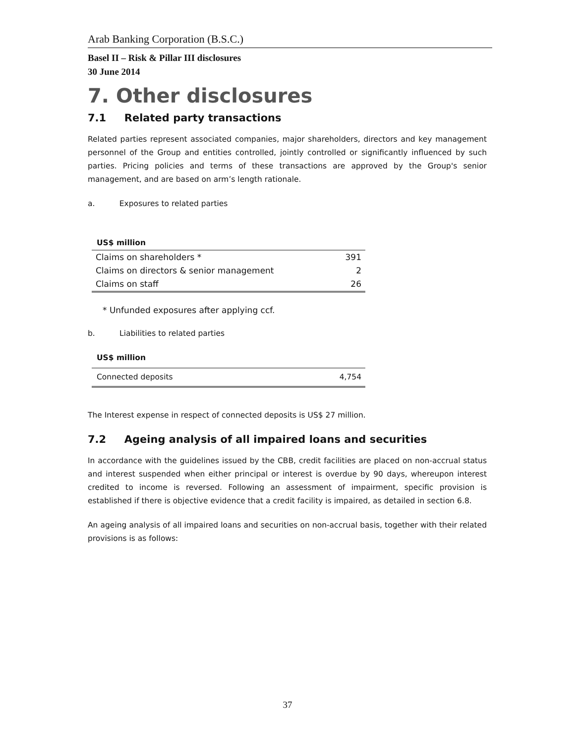Arab Banking Corporation (B.S.C.)
Basel II – Risk & Pillar III disclosures
30 June 2014
7. Other disclosures
7.1 Related party transactions
Related parties represent associated companies, major shareholders, directors and key management personnel of the Group and entities controlled, jointly controlled or significantly influenced by such parties. Pricing policies and terms of these transactions are approved by the Group's senior management, and are based on arm’s length rationale.
a. Exposures to related parties
| US$ million | |
| --- | --- |
| Claims on shareholders * | 391 |
| Claims on directors & senior management | 2 |
| Claims on staff | 26 |
* Unfunded exposures after applying ccf.
b. Liabilities to related parties
| US$ million | |
| --- | --- |
| Connected deposits | 4,754 |
The Interest expense in respect of connected deposits is US$ 27 million.
7.2 Ageing analysis of all impaired loans and securities
In accordance with the guidelines issued by the CBB, credit facilities are placed on non-accrual status and interest suspended when either principal or interest is overdue by 90 days, whereupon interest credited to income is reversed. Following an assessment of impairment, specific provision is established if there is objective evidence that a credit facility is impaired, as detailed in section 6.8.
An ageing analysis of all impaired loans and securities on non-accrual basis, together with their related provisions is as follows:
37